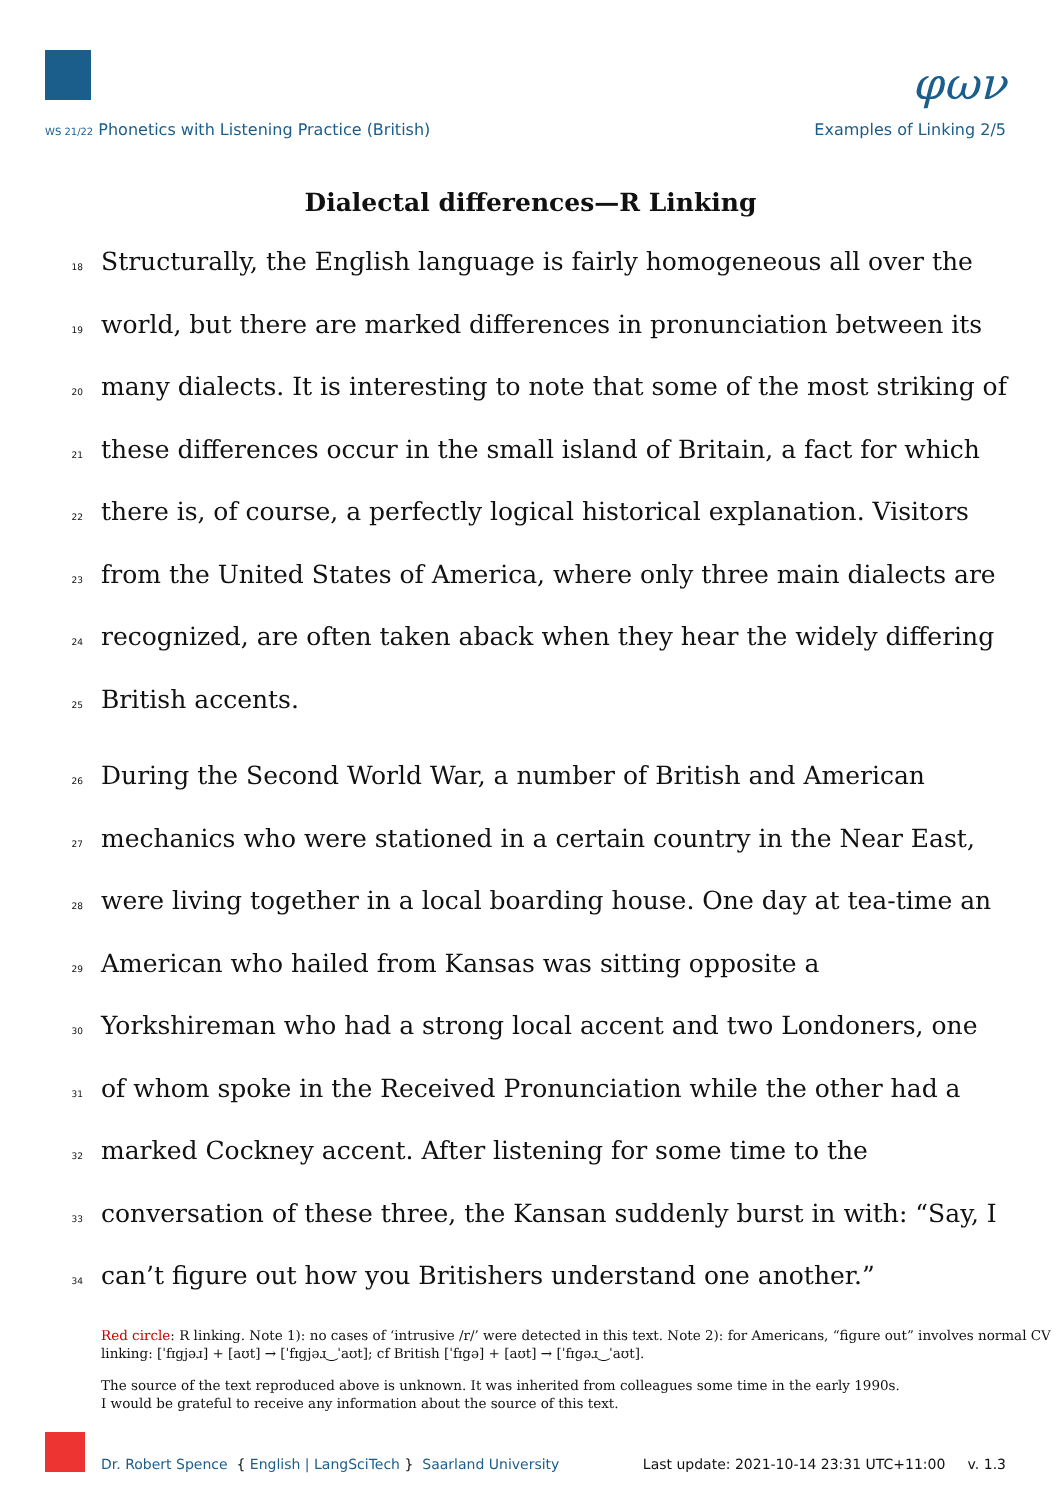φων
WS 21/22 Phonetics with Listening Practice (British) Examples of Linking 2/5
Dialectal differences—R Linking
18 Structurally, the English language is fairly homogeneous all over the
19 world, but there are marked differences in pronunciation between its
20 many dialects. It is interesting to note that some of the most striking of
21 these differences occur in the small island of Britain, a fact for which
22 there is, of course, a perfectly logical historical explanation. Visitors
23 from the United States of America, where only three main dialects are
24 recognized, are often taken aback when they hear the widely differing
25 British accents.
26 During the Second World War, a number of British and American
27 mechanics who were stationed in a certain country in the Near East,
28 were living together in a local boarding house. One day at tea-time an
29 American who hailed from Kansas was sitting opposite a
30 Yorkshireman who had a strong local accent and two Londoners, one
31 of whom spoke in the Received Pronunciation while the other had a
32 marked Cockney accent. After listening for some time to the
33 conversation of these three, the Kansan suddenly burst in with: “Say, I
34 can’t figure out how you Britishers understand one another.”
Red circle: R linking. Note 1): no cases of ‘intrusive /r/’ were detected in this text. Note 2): for Americans, “figure out” involves normal CV linking: [ˈfɪgjəɹ] + [aʊt] → [ˈfɪgjəɹ‿ˈaʊt]; cf British [ˈfɪgə] + [aʊt] → [ˈfɪgəɹ‿ˈaʊt].
The source of the text reproduced above is unknown. It was inherited from colleagues some time in the early 1990s.
I would be grateful to receive any information about the source of this text.
Dr. Robert Spence { English | LangSciTech } Saarland University Last update: 2021-10-14 23:31 UTC+11:00 v. 1.3